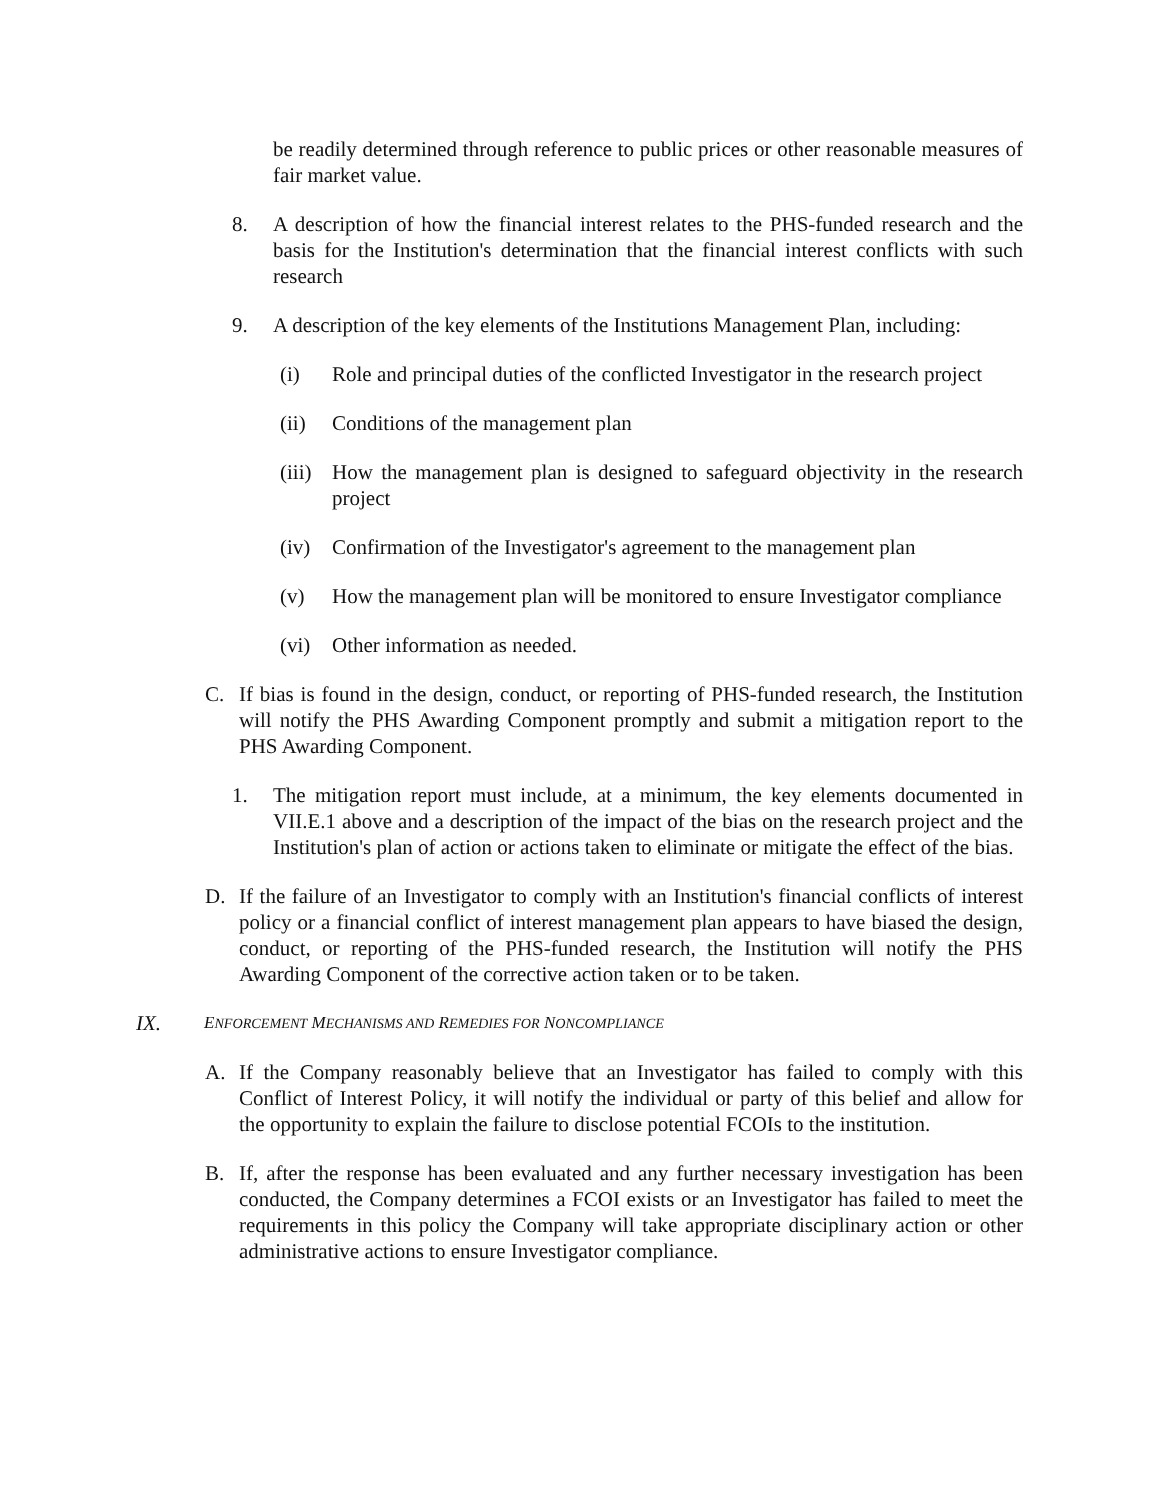be readily determined through reference to public prices or other reasonable measures of fair market value.
8. A description of how the financial interest relates to the PHS-funded research and the basis for the Institution's determination that the financial interest conflicts with such research
9. A description of the key elements of the Institutions Management Plan, including:
(i) Role and principal duties of the conflicted Investigator in the research project
(ii) Conditions of the management plan
(iii) How the management plan is designed to safeguard objectivity in the research project
(iv) Confirmation of the Investigator's agreement to the management plan
(v) How the management plan will be monitored to ensure Investigator compliance
(vi) Other information as needed.
C. If bias is found in the design, conduct, or reporting of PHS-funded research, the Institution will notify the PHS Awarding Component promptly and submit a mitigation report to the PHS Awarding Component.
1. The mitigation report must include, at a minimum, the key elements documented in VII.E.1 above and a description of the impact of the bias on the research project and the Institution's plan of action or actions taken to eliminate or mitigate the effect of the bias.
D. If the failure of an Investigator to comply with an Institution's financial conflicts of interest policy or a financial conflict of interest management plan appears to have biased the design, conduct, or reporting of the PHS-funded research, the Institution will notify the PHS Awarding Component of the corrective action taken or to be taken.
IX. ENFORCEMENT MECHANISMS AND REMEDIES FOR NONCOMPLIANCE
A. If the Company reasonably believe that an Investigator has failed to comply with this Conflict of Interest Policy, it will notify the individual or party of this belief and allow for the opportunity to explain the failure to disclose potential FCOIs to the institution.
B. If, after the response has been evaluated and any further necessary investigation has been conducted, the Company determines a FCOI exists or an Investigator has failed to meet the requirements in this policy the Company will take appropriate disciplinary action or other administrative actions to ensure Investigator compliance.